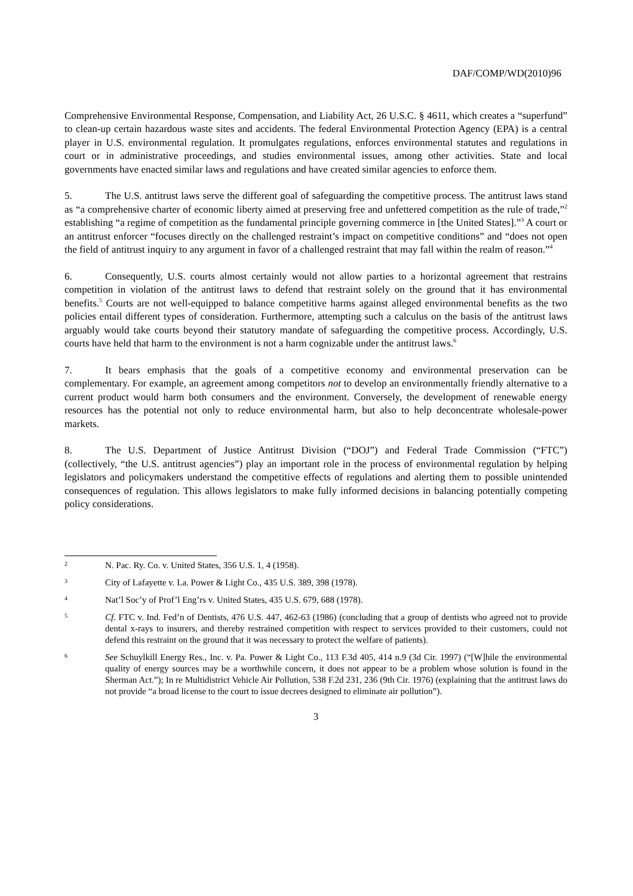DAF/COMP/WD(2010)96
Comprehensive Environmental Response, Compensation, and Liability Act, 26 U.S.C. § 4611, which creates a “superfund” to clean-up certain hazardous waste sites and accidents. The federal Environmental Protection Agency (EPA) is a central player in U.S. environmental regulation. It promulgates regulations, enforces environmental statutes and regulations in court or in administrative proceedings, and studies environmental issues, among other activities. State and local governments have enacted similar laws and regulations and have created similar agencies to enforce them.
5. The U.S. antitrust laws serve the different goal of safeguarding the competitive process. The antitrust laws stand as “a comprehensive charter of economic liberty aimed at preserving free and unfettered competition as the rule of trade,”<sup>2</sup> establishing “a regime of competition as the fundamental principle governing commerce in [the United States].”<sup>3</sup> A court or an antitrust enforcer “focuses directly on the challenged restraint’s impact on competitive conditions” and “does not open the field of antitrust inquiry to any argument in favor of a challenged restraint that may fall within the realm of reason.”<sup>4</sup>
6. Consequently, U.S. courts almost certainly would not allow parties to a horizontal agreement that restrains competition in violation of the antitrust laws to defend that restraint solely on the ground that it has environmental benefits.<sup>5</sup> Courts are not well-equipped to balance competitive harms against alleged environmental benefits as the two policies entail different types of consideration. Furthermore, attempting such a calculus on the basis of the antitrust laws arguably would take courts beyond their statutory mandate of safeguarding the competitive process. Accordingly, U.S. courts have held that harm to the environment is not a harm cognizable under the antitrust laws.<sup>6</sup>
7. It bears emphasis that the goals of a competitive economy and environmental preservation can be complementary. For example, an agreement among competitors not to develop an environmentally friendly alternative to a current product would harm both consumers and the environment. Conversely, the development of renewable energy resources has the potential not only to reduce environmental harm, but also to help deconcentrate wholesale-power markets.
8. The U.S. Department of Justice Antitrust Division (“DOJ”) and Federal Trade Commission (“FTC”) (collectively, “the U.S. antitrust agencies”) play an important role in the process of environmental regulation by helping legislators and policymakers understand the competitive effects of regulations and alerting them to possible unintended consequences of regulation. This allows legislators to make fully informed decisions in balancing potentially competing policy considerations.
2 N. Pac. Ry. Co. v. United States, 356 U.S. 1, 4 (1958).
3 City of Lafayette v. La. Power & Light Co., 435 U.S. 389, 398 (1978).
4 Nat’l Soc’y of Prof’l Eng’rs v. United States, 435 U.S. 679, 688 (1978).
5 Cf. FTC v. Ind. Fed’n of Dentists, 476 U.S. 447, 462-63 (1986) (concluding that a group of dentists who agreed not to provide dental x-rays to insurers, and thereby restrained competition with respect to services provided to their customers, could not defend this restraint on the ground that it was necessary to protect the welfare of patients).
6 See Schuylkill Energy Res., Inc. v. Pa. Power & Light Co., 113 F.3d 405, 414 n.9 (3d Cir. 1997) (“[W]hile the environmental quality of energy sources may be a worthwhile concern, it does not appear to be a problem whose solution is found in the Sherman Act.”); In re Multidistrict Vehicle Air Pollution, 538 F.2d 231, 236 (9th Cir. 1976) (explaining that the antitrust laws do not provide “a broad license to the court to issue decrees designed to eliminate air pollution”).
3